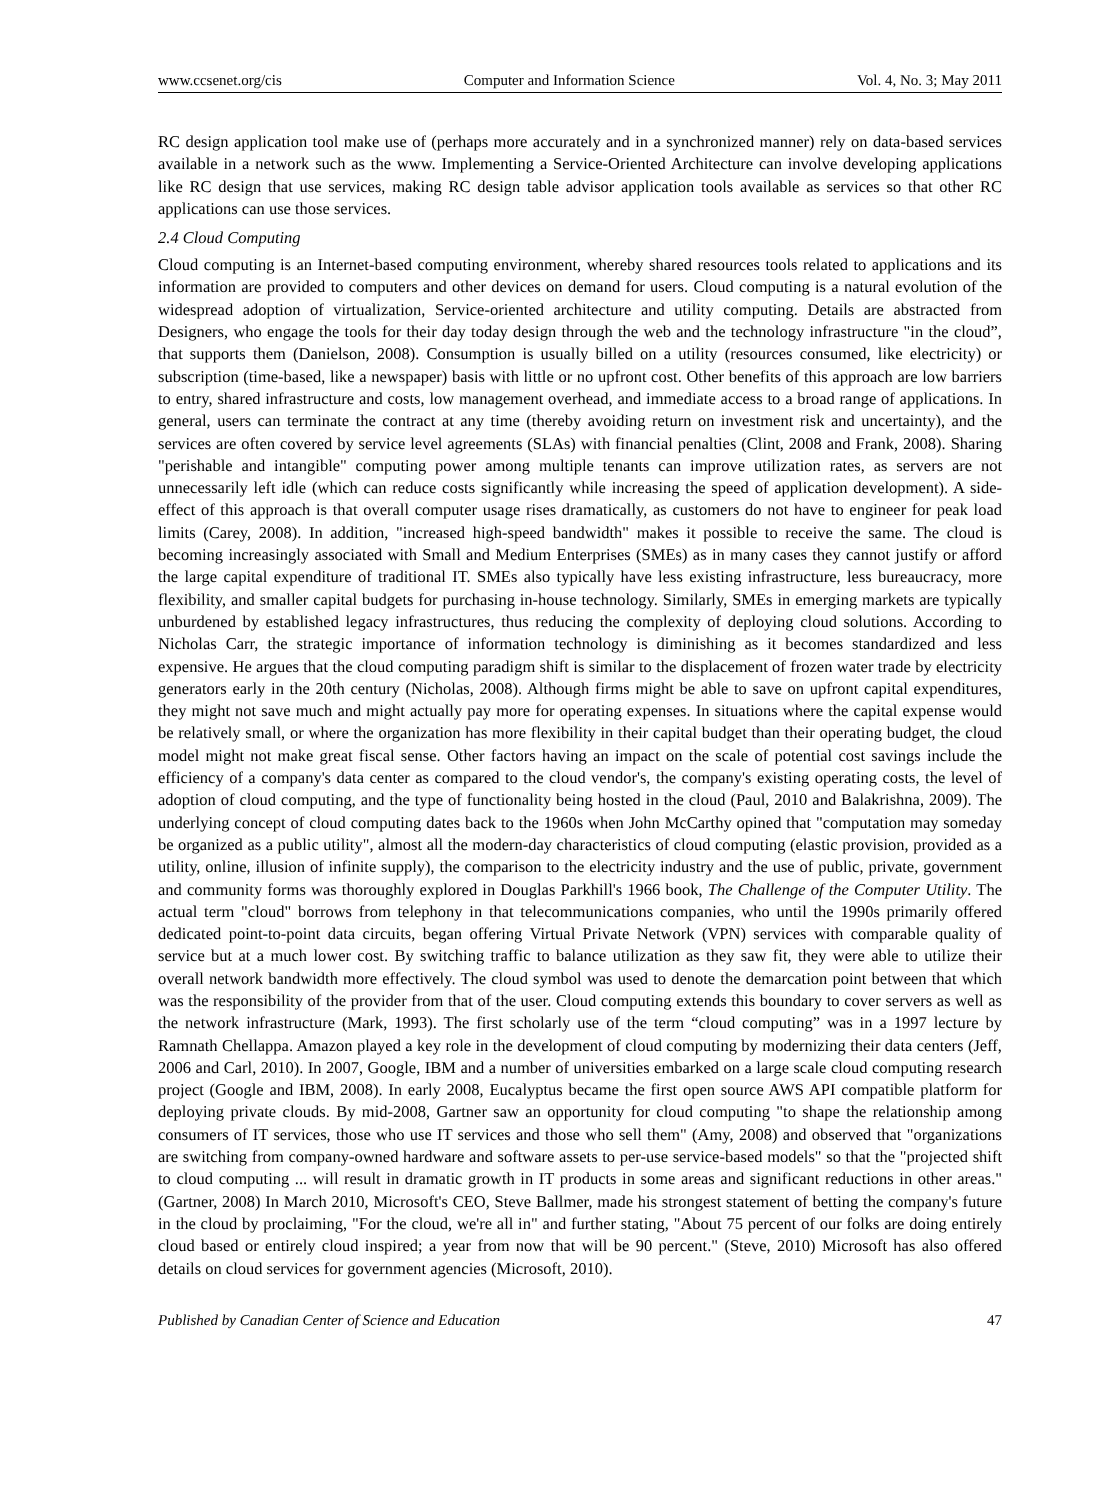www.ccsenet.org/cis Computer and Information Science Vol. 4, No. 3; May 2011
RC design application tool make use of (perhaps more accurately and in a synchronized manner) rely on data-based services available in a network such as the www. Implementing a Service-Oriented Architecture can involve developing applications like RC design that use services, making RC design table advisor application tools available as services so that other RC applications can use those services.
2.4 Cloud Computing
Cloud computing is an Internet-based computing environment, whereby shared resources tools related to applications and its information are provided to computers and other devices on demand for users. Cloud computing is a natural evolution of the widespread adoption of virtualization, Service-oriented architecture and utility computing. Details are abstracted from Designers, who engage the tools for their day today design through the web and the technology infrastructure "in the cloud”, that supports them (Danielson, 2008). Consumption is usually billed on a utility (resources consumed, like electricity) or subscription (time-based, like a newspaper) basis with little or no upfront cost. Other benefits of this approach are low barriers to entry, shared infrastructure and costs, low management overhead, and immediate access to a broad range of applications. In general, users can terminate the contract at any time (thereby avoiding return on investment risk and uncertainty), and the services are often covered by service level agreements (SLAs) with financial penalties (Clint, 2008 and Frank, 2008). Sharing "perishable and intangible" computing power among multiple tenants can improve utilization rates, as servers are not unnecessarily left idle (which can reduce costs significantly while increasing the speed of application development). A side-effect of this approach is that overall computer usage rises dramatically, as customers do not have to engineer for peak load limits (Carey, 2008). In addition, "increased high-speed bandwidth" makes it possible to receive the same. The cloud is becoming increasingly associated with Small and Medium Enterprises (SMEs) as in many cases they cannot justify or afford the large capital expenditure of traditional IT. SMEs also typically have less existing infrastructure, less bureaucracy, more flexibility, and smaller capital budgets for purchasing in-house technology. Similarly, SMEs in emerging markets are typically unburdened by established legacy infrastructures, thus reducing the complexity of deploying cloud solutions. According to Nicholas Carr, the strategic importance of information technology is diminishing as it becomes standardized and less expensive. He argues that the cloud computing paradigm shift is similar to the displacement of frozen water trade by electricity generators early in the 20th century (Nicholas, 2008). Although firms might be able to save on upfront capital expenditures, they might not save much and might actually pay more for operating expenses. In situations where the capital expense would be relatively small, or where the organization has more flexibility in their capital budget than their operating budget, the cloud model might not make great fiscal sense. Other factors having an impact on the scale of potential cost savings include the efficiency of a company's data center as compared to the cloud vendor's, the company's existing operating costs, the level of adoption of cloud computing, and the type of functionality being hosted in the cloud (Paul, 2010 and Balakrishna, 2009). The underlying concept of cloud computing dates back to the 1960s when John McCarthy opined that "computation may someday be organized as a public utility", almost all the modern-day characteristics of cloud computing (elastic provision, provided as a utility, online, illusion of infinite supply), the comparison to the electricity industry and the use of public, private, government and community forms was thoroughly explored in Douglas Parkhill's 1966 book, The Challenge of the Computer Utility. The actual term "cloud" borrows from telephony in that telecommunications companies, who until the 1990s primarily offered dedicated point-to-point data circuits, began offering Virtual Private Network (VPN) services with comparable quality of service but at a much lower cost. By switching traffic to balance utilization as they saw fit, they were able to utilize their overall network bandwidth more effectively. The cloud symbol was used to denote the demarcation point between that which was the responsibility of the provider from that of the user. Cloud computing extends this boundary to cover servers as well as the network infrastructure (Mark, 1993). The first scholarly use of the term “cloud computing” was in a 1997 lecture by Ramnath Chellappa. Amazon played a key role in the development of cloud computing by modernizing their data centers (Jeff, 2006 and Carl, 2010). In 2007, Google, IBM and a number of universities embarked on a large scale cloud computing research project (Google and IBM, 2008). In early 2008, Eucalyptus became the first open source AWS API compatible platform for deploying private clouds. By mid-2008, Gartner saw an opportunity for cloud computing "to shape the relationship among consumers of IT services, those who use IT services and those who sell them" (Amy, 2008) and observed that "organizations are switching from company-owned hardware and software assets to per-use service-based models" so that the "projected shift to cloud computing ... will result in dramatic growth in IT products in some areas and significant reductions in other areas." (Gartner, 2008) In March 2010, Microsoft's CEO, Steve Ballmer, made his strongest statement of betting the company's future in the cloud by proclaiming, "For the cloud, we're all in" and further stating, "About 75 percent of our folks are doing entirely cloud based or entirely cloud inspired; a year from now that will be 90 percent." (Steve, 2010) Microsoft has also offered details on cloud services for government agencies (Microsoft, 2010).
Published by Canadian Center of Science and Education 47